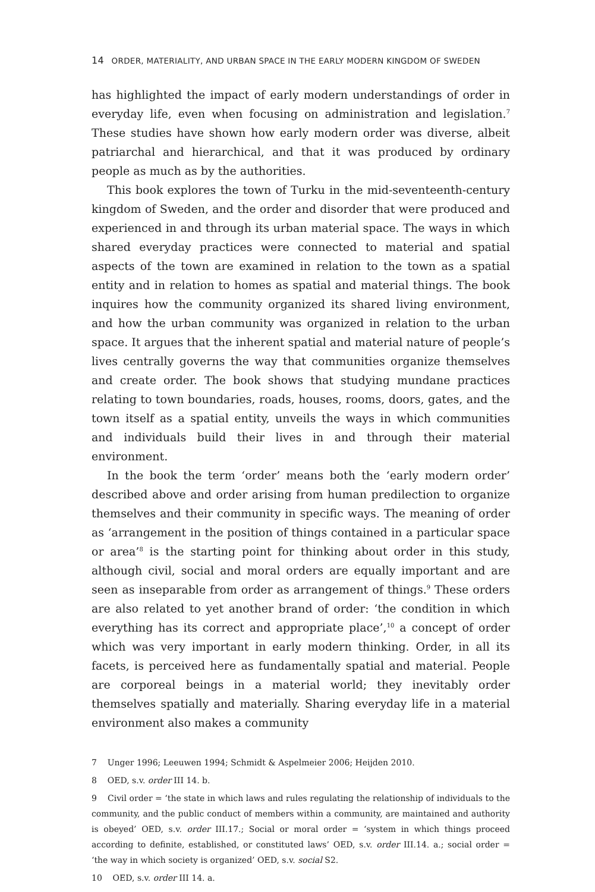14 ORDER, MATERIALITY, AND URBAN SPACE IN THE EARLY MODERN KINGDOM OF SWEDEN
has highlighted the impact of early modern understandings of order in everyday life, even when focusing on administration and legislation.<sup>7</sup> These studies have shown how early modern order was diverse, albeit patriarchal and hierarchical, and that it was produced by ordinary people as much as by the authorities.
This book explores the town of Turku in the mid-seventeenth-century kingdom of Sweden, and the order and disorder that were produced and experienced in and through its urban material space. The ways in which shared everyday practices were connected to material and spatial aspects of the town are examined in relation to the town as a spatial entity and in relation to homes as spatial and material things. The book inquires how the community organized its shared living environment, and how the urban community was organized in relation to the urban space. It argues that the inherent spatial and material nature of people’s lives centrally governs the way that communities organize themselves and create order. The book shows that studying mundane practices relating to town boundaries, roads, houses, rooms, doors, gates, and the town itself as a spatial entity, unveils the ways in which communities and individuals build their lives in and through their material environment.
In the book the term ‘order’ means both the ‘early modern order’ described above and order arising from human predilection to organize themselves and their community in specific ways. The meaning of order as ‘arrangement in the position of things contained in a particular space or area’<sup>8</sup> is the starting point for thinking about order in this study, although civil, social and moral orders are equally important and are seen as inseparable from order as arrangement of things.<sup>9</sup> These orders are also related to yet another brand of order: ‘the condition in which everything has its correct and appropriate place’,<sup>10</sup> a concept of order which was very important in early modern thinking. Order, in all its facets, is perceived here as fundamentally spatial and material. People are corporeal beings in a material world; they inevitably order themselves spatially and materially. Sharing everyday life in a material environment also makes a community
7 Unger 1996; Leeuwen 1994; Schmidt & Aspelmeier 2006; Heijden 2010.
8 OED, s.v. order III 14. b.
9 Civil order = ‘the state in which laws and rules regulating the relationship of individuals to the community, and the public conduct of members within a community, are maintained and authority is obeyed’ OED, s.v. order III.17.; Social or moral order = ‘system in which things proceed according to definite, established, or constituted laws’ OED, s.v. order III.14. a.; social order = ‘the way in which society is organized’ OED, s.v. social S2.
10 OED, s.v. order III 14. a.